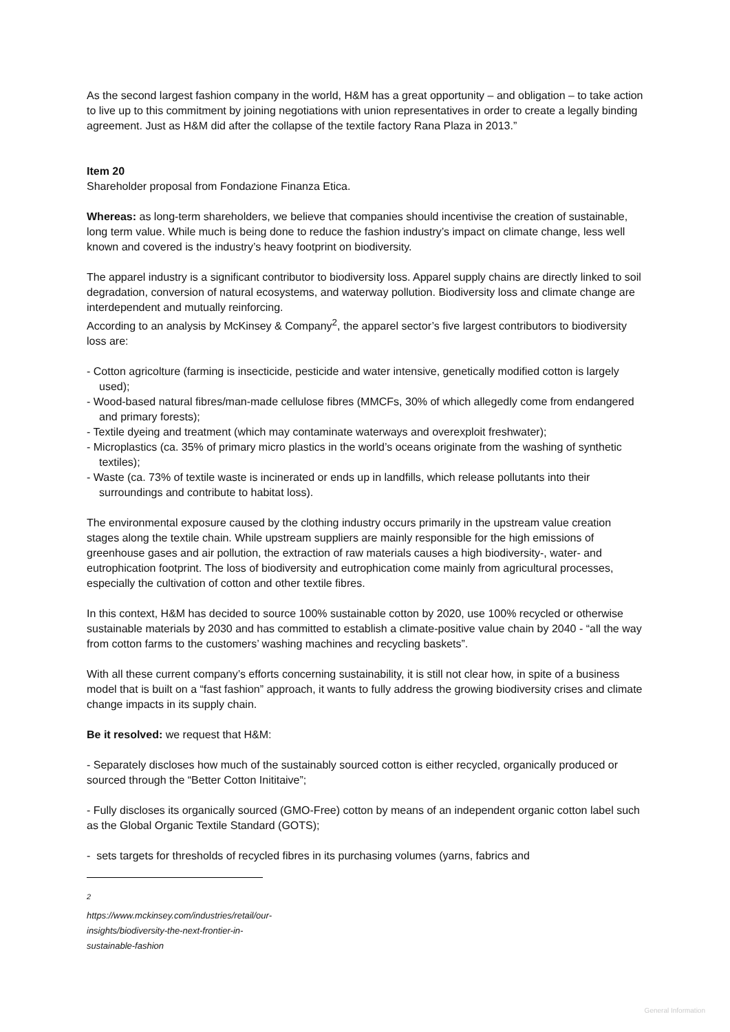As the second largest fashion company in the world, H&M has a great opportunity – and obligation – to take action to live up to this commitment by joining negotiations with union representatives in order to create a legally binding agreement. Just as H&M did after the collapse of the textile factory Rana Plaza in 2013.”
Item 20
Shareholder proposal from Fondazione Finanza Etica.
Whereas: as long-term shareholders, we believe that companies should incentivise the creation of sustainable, long term value. While much is being done to reduce the fashion industry’s impact on climate change, less well known and covered is the industry’s heavy footprint on biodiversity.
The apparel industry is a significant contributor to biodiversity loss. Apparel supply chains are directly linked to soil degradation, conversion of natural ecosystems, and waterway pollution. Biodiversity loss and climate change are interdependent and mutually reinforcing.
According to an analysis by McKinsey & Company<sup>2</sup>, the apparel sector’s five largest contributors to biodiversity loss are:
- Cotton agricolture (farming is insecticide, pesticide and water intensive, genetically modified cotton is largely used);
- Wood-based natural fibres/man-made cellulose fibres (MMCFs, 30% of which allegedly come from endangered and primary forests);
- Textile dyeing and treatment (which may contaminate waterways and overexploit freshwater);
- Microplastics (ca. 35% of primary micro plastics in the world’s oceans originate from the washing of synthetic textiles);
- Waste (ca. 73% of textile waste is incinerated or ends up in landfills, which release pollutants into their surroundings and contribute to habitat loss).
The environmental exposure caused by the clothing industry occurs primarily in the upstream value creation stages along the textile chain. While upstream suppliers are mainly responsible for the high emissions of greenhouse gases and air pollution, the extraction of raw materials causes a high biodiversity-, water- and eutrophication footprint. The loss of biodiversity and eutrophication come mainly from agricultural processes, especially the cultivation of cotton and other textile fibres.
In this context, H&M has decided to source 100% sustainable cotton by 2020, use 100% recycled or otherwise sustainable materials by 2030 and has committed to establish a climate-positive value chain by 2040 - “all the way from cotton farms to the customers’ washing machines and recycling baskets”.
With all these current company’s efforts concerning sustainability, it is still not clear how, in spite of a business model that is built on a “fast fashion” approach, it wants to fully address the growing biodiversity crises and climate change impacts in its supply chain.
Be it resolved: we request that H&M:
- Separately discloses how much of the sustainably sourced cotton is either recycled, organically produced or sourced through the “Better Cotton Inititaive”;
- Fully discloses its organically sourced (GMO-Free) cotton by means of an independent organic cotton label such as the Global Organic Textile Standard (GOTS);
- sets targets for thresholds of recycled fibres in its purchasing volumes (yarns, fabrics and
<sup>2</sup> https://www.mckinsey.com/industries/retail/our-insights/biodiversity-the-next-frontier-in-sustainable-fashion
General Information